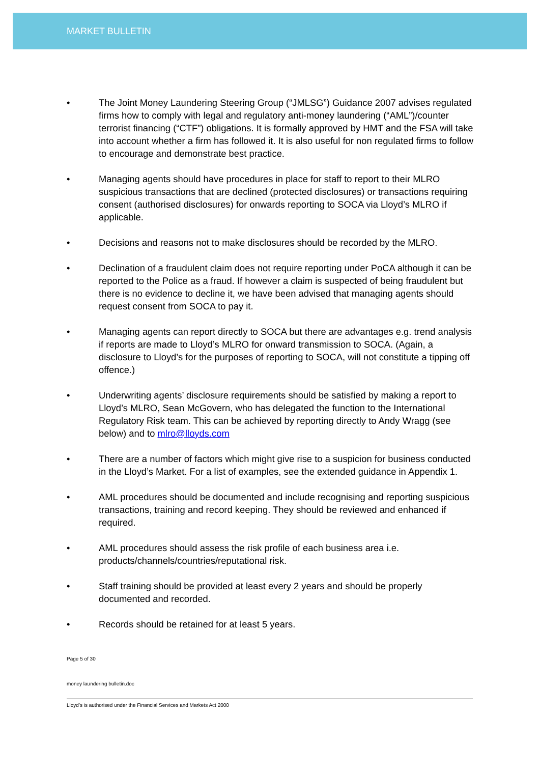MARKET BULLETIN
• The Joint Money Laundering Steering Group (“JMLSG”) Guidance 2007 advises regulated firms how to comply with legal and regulatory anti-money laundering (“AML”)/counter terrorist financing (“CTF”) obligations. It is formally approved by HMT and the FSA will take into account whether a firm has followed it. It is also useful for non regulated firms to follow to encourage and demonstrate best practice.
• Managing agents should have procedures in place for staff to report to their MLRO suspicious transactions that are declined (protected disclosures) or transactions requiring consent (authorised disclosures) for onwards reporting to SOCA via Lloyd’s MLRO if applicable.
• Decisions and reasons not to make disclosures should be recorded by the MLRO.
• Declination of a fraudulent claim does not require reporting under PoCA although it can be reported to the Police as a fraud. If however a claim is suspected of being fraudulent but there is no evidence to decline it, we have been advised that managing agents should request consent from SOCA to pay it.
• Managing agents can report directly to SOCA but there are advantages e.g. trend analysis if reports are made to Lloyd’s MLRO for onward transmission to SOCA. (Again, a disclosure to Lloyd’s for the purposes of reporting to SOCA, will not constitute a tipping off offence.)
• Underwriting agents’ disclosure requirements should be satisfied by making a report to Lloyd’s MLRO, Sean McGovern, who has delegated the function to the International Regulatory Risk team. This can be achieved by reporting directly to Andy Wragg (see below) and to mlro@lloyds.com
• There are a number of factors which might give rise to a suspicion for business conducted in the Lloyd’s Market. For a list of examples, see the extended guidance in Appendix 1.
• AML procedures should be documented and include recognising and reporting suspicious transactions, training and record keeping. They should be reviewed and enhanced if required.
• AML procedures should assess the risk profile of each business area i.e. products/channels/countries/reputational risk.
• Staff training should be provided at least every 2 years and should be properly documented and recorded.
• Records should be retained for at least 5 years.
Page 5 of 30
money laundering bulletin.doc
Lloyd’s is authorised under the Financial Services and Markets Act 2000